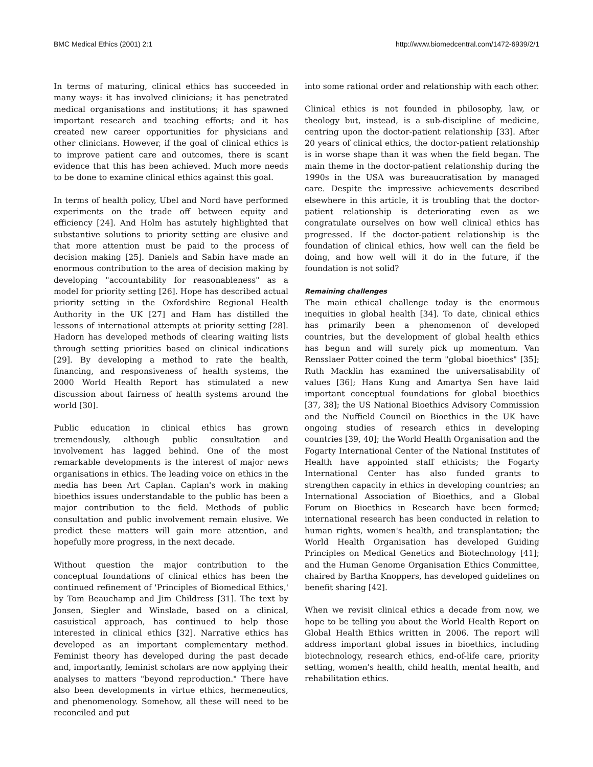BMC Medical Ethics (2001) 2:1 http://www.biomedcentral.com/1472-6939/2/1
In terms of maturing, clinical ethics has succeeded in many ways: it has involved clinicians; it has penetrated medical organisations and institutions; it has spawned important research and teaching efforts; and it has created new career opportunities for physicians and other clinicians. However, if the goal of clinical ethics is to improve patient care and outcomes, there is scant evidence that this has been achieved. Much more needs to be done to examine clinical ethics against this goal.
In terms of health policy, Ubel and Nord have performed experiments on the trade off between equity and efficiency [24]. And Holm has astutely highlighted that substantive solutions to priority setting are elusive and that more attention must be paid to the process of decision making [25]. Daniels and Sabin have made an enormous contribution to the area of decision making by developing "accountability for reasonableness" as a model for priority setting [26]. Hope has described actual priority setting in the Oxfordshire Regional Health Authority in the UK [27] and Ham has distilled the lessons of international attempts at priority setting [28]. Hadorn has developed methods of clearing waiting lists through setting priorities based on clinical indications [29]. By developing a method to rate the health, financing, and responsiveness of health systems, the 2000 World Health Report has stimulated a new discussion about fairness of health systems around the world [30].
Public education in clinical ethics has grown tremendously, although public consultation and involvement has lagged behind. One of the most remarkable developments is the interest of major news organisations in ethics. The leading voice on ethics in the media has been Art Caplan. Caplan's work in making bioethics issues understandable to the public has been a major contribution to the field. Methods of public consultation and public involvement remain elusive. We predict these matters will gain more attention, and hopefully more progress, in the next decade.
Without question the major contribution to the conceptual foundations of clinical ethics has been the continued refinement of 'Principles of Biomedical Ethics,' by Tom Beauchamp and Jim Childress [31]. The text by Jonsen, Siegler and Winslade, based on a clinical, casuistical approach, has continued to help those interested in clinical ethics [32]. Narrative ethics has developed as an important complementary method. Feminist theory has developed during the past decade and, importantly, feminist scholars are now applying their analyses to matters "beyond reproduction." There have also been developments in virtue ethics, hermeneutics, and phenomenology. Somehow, all these will need to be reconciled and put
into some rational order and relationship with each other.
Clinical ethics is not founded in philosophy, law, or theology but, instead, is a sub-discipline of medicine, centring upon the doctor-patient relationship [33]. After 20 years of clinical ethics, the doctor-patient relationship is in worse shape than it was when the field began. The main theme in the doctor-patient relationship during the 1990s in the USA was bureaucratisation by managed care. Despite the impressive achievements described elsewhere in this article, it is troubling that the doctor-patient relationship is deteriorating even as we congratulate ourselves on how well clinical ethics has progressed. If the doctor-patient relationship is the foundation of clinical ethics, how well can the field be doing, and how well will it do in the future, if the foundation is not solid?
Remaining challenges
The main ethical challenge today is the enormous inequities in global health [34]. To date, clinical ethics has primarily been a phenomenon of developed countries, but the development of global health ethics has begun and will surely pick up momentum. Van Rensslaer Potter coined the term "global bioethics" [35]; Ruth Macklin has examined the universalisability of values [36]; Hans Kung and Amartya Sen have laid important conceptual foundations for global bioethics [37, 38]; the US National Bioethics Advisory Commission and the Nuffield Council on Bioethics in the UK have ongoing studies of research ethics in developing countries [39, 40]; the World Health Organisation and the Fogarty International Center of the National Institutes of Health have appointed staff ethicists; the Fogarty International Center has also funded grants to strengthen capacity in ethics in developing countries; an International Association of Bioethics, and a Global Forum on Bioethics in Research have been formed; international research has been conducted in relation to human rights, women's health, and transplantation; the World Health Organisation has developed Guiding Principles on Medical Genetics and Biotechnology [41]; and the Human Genome Organisation Ethics Committee, chaired by Bartha Knoppers, has developed guidelines on benefit sharing [42].
When we revisit clinical ethics a decade from now, we hope to be telling you about the World Health Report on Global Health Ethics written in 2006. The report will address important global issues in bioethics, including biotechnology, research ethics, end-of-life care, priority setting, women's health, child health, mental health, and rehabilitation ethics.